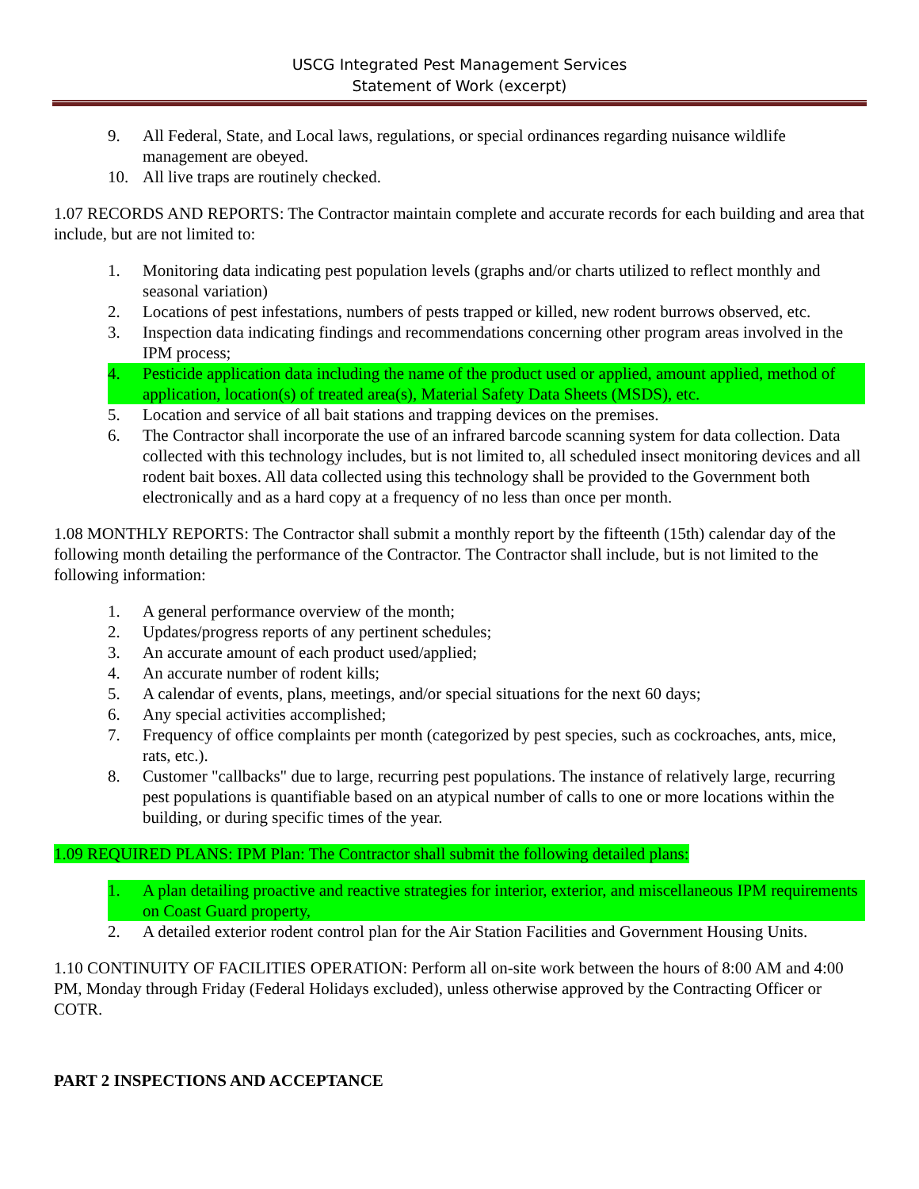USCG Integrated Pest Management Services
Statement of Work (excerpt)
9. All Federal, State, and Local laws, regulations, or special ordinances regarding nuisance wildlife management are obeyed.
10. All live traps are routinely checked.
1.07 RECORDS AND REPORTS: The Contractor maintain complete and accurate records for each building and area that include, but are not limited to:
1. Monitoring data indicating pest population levels (graphs and/or charts utilized to reflect monthly and seasonal variation)
2. Locations of pest infestations, numbers of pests trapped or killed, new rodent burrows observed, etc.
3. Inspection data indicating findings and recommendations concerning other program areas involved in the IPM process;
4. Pesticide application data including the name of the product used or applied, amount applied, method of application, location(s) of treated area(s), Material Safety Data Sheets (MSDS), etc.
5. Location and service of all bait stations and trapping devices on the premises.
6. The Contractor shall incorporate the use of an infrared barcode scanning system for data collection. Data collected with this technology includes, but is not limited to, all scheduled insect monitoring devices and all rodent bait boxes. All data collected using this technology shall be provided to the Government both electronically and as a hard copy at a frequency of no less than once per month.
1.08 MONTHLY REPORTS: The Contractor shall submit a monthly report by the fifteenth (15th) calendar day of the following month detailing the performance of the Contractor. The Contractor shall include, but is not limited to the following information:
1. A general performance overview of the month;
2. Updates/progress reports of any pertinent schedules;
3. An accurate amount of each product used/applied;
4. An accurate number of rodent kills;
5. A calendar of events, plans, meetings, and/or special situations for the next 60 days;
6. Any special activities accomplished;
7. Frequency of office complaints per month (categorized by pest species, such as cockroaches, ants, mice, rats, etc.).
8. Customer "callbacks" due to large, recurring pest populations. The instance of relatively large, recurring pest populations is quantifiable based on an atypical number of calls to one or more locations within the building, or during specific times of the year.
1.09 REQUIRED PLANS: IPM Plan: The Contractor shall submit the following detailed plans:
1. A plan detailing proactive and reactive strategies for interior, exterior, and miscellaneous IPM requirements on Coast Guard property,
2. A detailed exterior rodent control plan for the Air Station Facilities and Government Housing Units.
1.10 CONTINUITY OF FACILITIES OPERATION: Perform all on-site work between the hours of 8:00 AM and 4:00 PM, Monday through Friday (Federal Holidays excluded), unless otherwise approved by the Contracting Officer or COTR.
PART 2 INSPECTIONS AND ACCEPTANCE